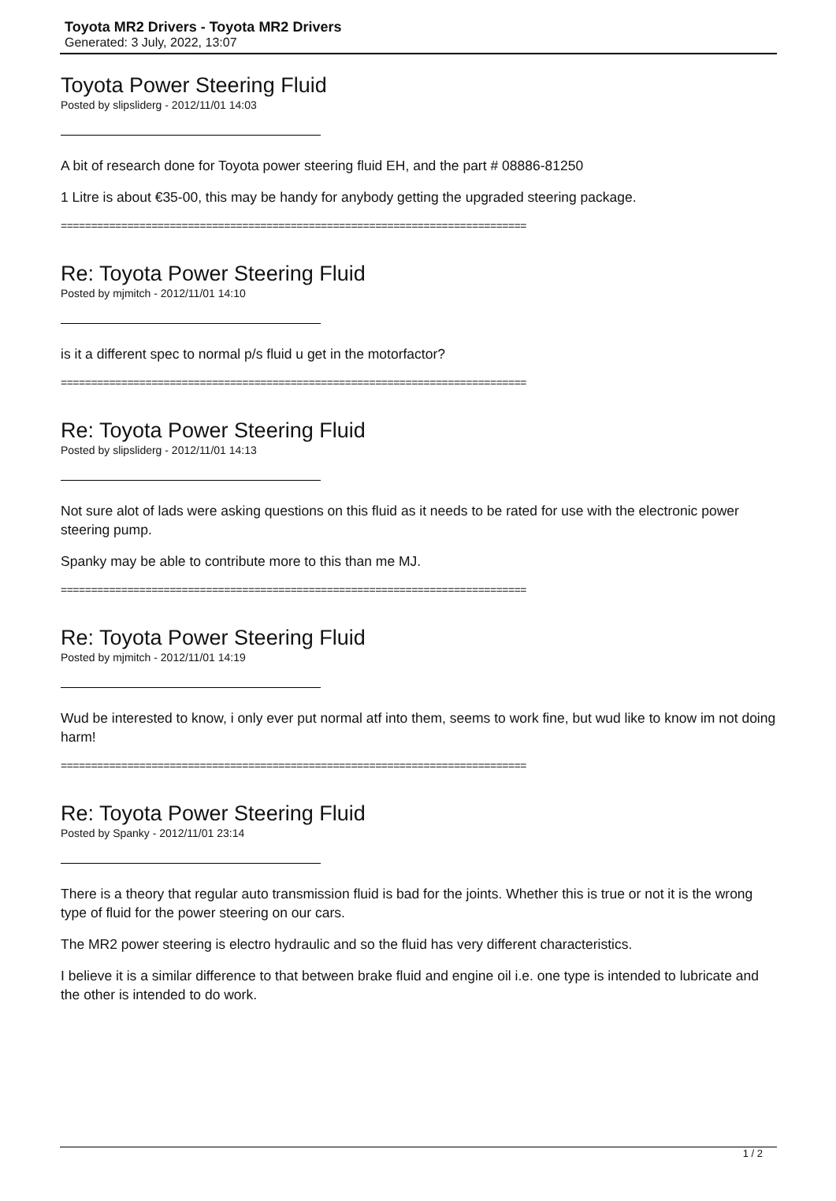Toyota MR2 Drivers - Toyota MR2 Drivers
Generated: 3 July, 2022, 13:07
Toyota Power Steering Fluid
Posted by slipsliderg - 2012/11/01 14:03
A bit of research done for Toyota power steering fluid EH, and the part # 08886-81250
1 Litre is about €35-00, this may be handy for anybody getting the upgraded steering package.
=============================================================================
Re: Toyota Power Steering Fluid
Posted by mjmitch - 2012/11/01 14:10
is it a different spec to normal p/s fluid u get in the motorfactor?
=============================================================================
Re: Toyota Power Steering Fluid
Posted by slipsliderg - 2012/11/01 14:13
Not sure alot of lads were asking questions on this fluid as it needs to be rated for use with the electronic power steering pump.
Spanky may be able to contribute more to this than me MJ.
=============================================================================
Re: Toyota Power Steering Fluid
Posted by mjmitch - 2012/11/01 14:19
Wud be interested to know, i only ever put normal atf into them, seems to work fine, but wud like to know im not doing harm!
=============================================================================
Re: Toyota Power Steering Fluid
Posted by Spanky - 2012/11/01 23:14
There is a theory that regular auto transmission fluid is bad for the joints. Whether this is true or not it is the wrong type of fluid for the power steering on our cars.
The MR2 power steering is electro hydraulic and so the fluid has very different characteristics.
I believe it is a similar difference to that between brake fluid and engine oil i.e. one type is intended to lubricate and the other is intended to do work.
1 / 2